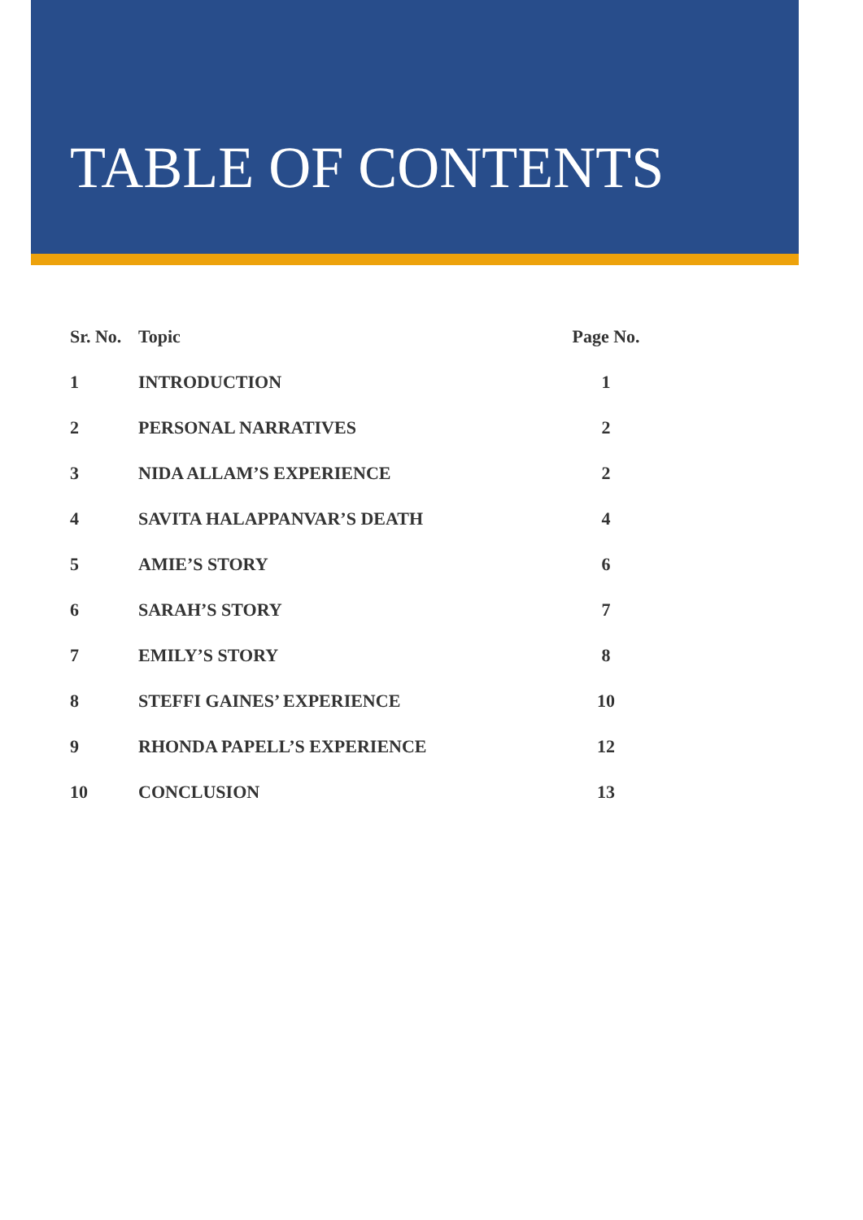TABLE OF CONTENTS
| Sr. No. | Topic | Page No. |
| --- | --- | --- |
| 1 | INTRODUCTION | 1 |
| 2 | PERSONAL NARRATIVES | 2 |
| 3 | NIDA ALLAM’S EXPERIENCE | 2 |
| 4 | SAVITA HALAPPANVAR’S DEATH | 4 |
| 5 | AMIE’S STORY | 6 |
| 6 | SARAH’S STORY | 7 |
| 7 | EMILY’S STORY | 8 |
| 8 | STEFFI GAINES’ EXPERIENCE | 10 |
| 9 | RHONDA PAPELL’S EXPERIENCE | 12 |
| 10 | CONCLUSION | 13 |